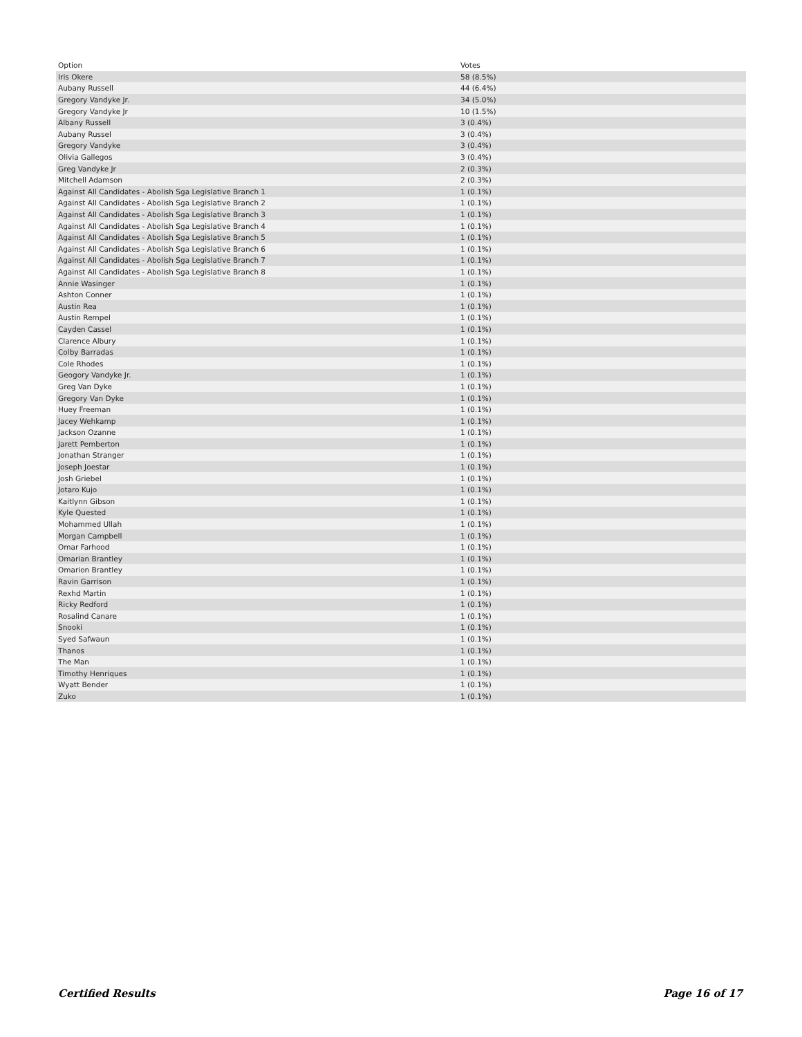| Option | Votes |
| --- | --- |
| Iris Okere | 58 (8.5%) |
| Aubany Russell | 44 (6.4%) |
| Gregory Vandyke Jr. | 34 (5.0%) |
| Gregory Vandyke Jr | 10 (1.5%) |
| Albany Russell | 3 (0.4%) |
| Aubany Russel | 3 (0.4%) |
| Gregory Vandyke | 3 (0.4%) |
| Olivia Gallegos | 3 (0.4%) |
| Greg Vandyke Jr | 2 (0.3%) |
| Mitchell Adamson | 2 (0.3%) |
| Against All Candidates - Abolish Sga Legislative Branch 1 | 1 (0.1%) |
| Against All Candidates - Abolish Sga Legislative Branch 2 | 1 (0.1%) |
| Against All Candidates - Abolish Sga Legislative Branch 3 | 1 (0.1%) |
| Against All Candidates - Abolish Sga Legislative Branch 4 | 1 (0.1%) |
| Against All Candidates - Abolish Sga Legislative Branch 5 | 1 (0.1%) |
| Against All Candidates - Abolish Sga Legislative Branch 6 | 1 (0.1%) |
| Against All Candidates - Abolish Sga Legislative Branch 7 | 1 (0.1%) |
| Against All Candidates - Abolish Sga Legislative Branch 8 | 1 (0.1%) |
| Annie Wasinger | 1 (0.1%) |
| Ashton Conner | 1 (0.1%) |
| Austin Rea | 1 (0.1%) |
| Austin Rempel | 1 (0.1%) |
| Cayden Cassel | 1 (0.1%) |
| Clarence Albury | 1 (0.1%) |
| Colby Barradas | 1 (0.1%) |
| Cole Rhodes | 1 (0.1%) |
| Geogory Vandyke Jr. | 1 (0.1%) |
| Greg Van Dyke | 1 (0.1%) |
| Gregory Van Dyke | 1 (0.1%) |
| Huey Freeman | 1 (0.1%) |
| Jacey Wehkamp | 1 (0.1%) |
| Jackson Ozanne | 1 (0.1%) |
| Jarett Pemberton | 1 (0.1%) |
| Jonathan Stranger | 1 (0.1%) |
| Joseph Joestar | 1 (0.1%) |
| Josh Griebel | 1 (0.1%) |
| Jotaro Kujo | 1 (0.1%) |
| Kaitlynn Gibson | 1 (0.1%) |
| Kyle Quested | 1 (0.1%) |
| Mohammed Ullah | 1 (0.1%) |
| Morgan Campbell | 1 (0.1%) |
| Omar Farhood | 1 (0.1%) |
| Omarian Brantley | 1 (0.1%) |
| Omarion Brantley | 1 (0.1%) |
| Ravin Garrison | 1 (0.1%) |
| Rexhd Martin | 1 (0.1%) |
| Ricky Redford | 1 (0.1%) |
| Rosalind Canare | 1 (0.1%) |
| Snooki | 1 (0.1%) |
| Syed Safwaun | 1 (0.1%) |
| Thanos | 1 (0.1%) |
| The Man | 1 (0.1%) |
| Timothy Henriques | 1 (0.1%) |
| Wyatt Bender | 1 (0.1%) |
| Zuko | 1 (0.1%) |
Certified Results Page 16 of 17